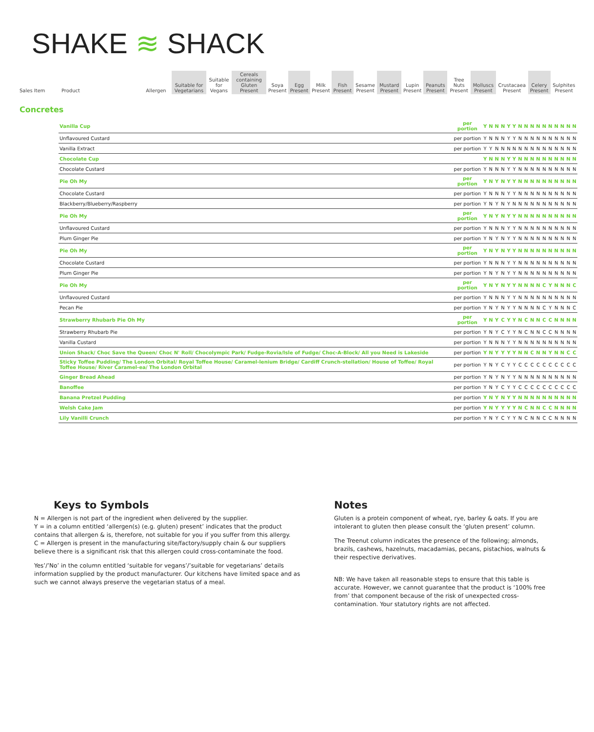SHAKE ≋ SHACK
| Sales Item | Product | Allergen | Suitable for Vegetarians | Suitable for Vegans | Cereals containing Gluten Present | Soya Present | Egg Present | Milk Present | Fish Present | Sesame Present | Mustard Present | Lupin Present | Peanuts Present | Tree Nuts Present | Molluscs Present | Crustacaea Present | Celery Present | Sulphites Present |
| --- | --- | --- | --- | --- | --- | --- | --- | --- | --- | --- | --- | --- | --- | --- | --- | --- | --- | --- |
Concretes
| Vanilla Cup | per portion | Y | N | N | N | Y | Y | N | N | N | N | N | N | N | N | N | N |
| Unflavoured Custard | per portion | Y | N | N | N | Y | Y | N | N | N | N | N | N | N | N | N | N |
| Vanilla Extract | per portion | Y | Y | N | N | N | N | N | N | N | N | N | N | N | N | N | N |
| Chocolate Cup | | Y | N | N | N | Y | Y | N | N | N | N | N | N | N | N | N | N |
| Chocolate Custard | per portion | Y | N | N | N | Y | Y | N | N | N | N | N | N | N | N | N | N |
| Pie Oh My | per portion | Y | N | Y | N | Y | Y | N | N | N | N | N | N | N | N | N | N |
| Chocolate Custard | per portion | Y | N | N | N | Y | Y | N | N | N | N | N | N | N | N | N | N |
| Blackberry/Blueberry/Raspberry | per portion | Y | N | Y | N | Y | N | N | N | N | N | N | N | N | N | N | N |
| Pie Oh My | per portion | Y | N | Y | N | Y | Y | N | N | N | N | N | N | N | N | N | N |
| Unflavoured Custard | per portion | Y | N | N | N | Y | Y | N | N | N | N | N | N | N | N | N | N |
| Plum Ginger Pie | per portion | Y | N | Y | N | Y | Y | N | N | N | N | N | N | N | N | N | N |
| Pie Oh My | per portion | Y | N | Y | N | Y | Y | N | N | N | N | N | N | N | N | N | N |
| Chocolate Custard | per portion | Y | N | N | N | Y | Y | N | N | N | N | N | N | N | N | N | N |
| Plum Ginger Pie | per portion | Y | N | Y | N | Y | Y | N | N | N | N | N | N | N | N | N | N |
| Pie Oh My | per portion | Y | N | Y | N | Y | Y | N | N | N | N | C | Y | N | N | N | C |
| Unflavoured Custard | per portion | Y | N | N | N | Y | Y | N | N | N | N | N | N | N | N | N | N |
| Pecan Pie | per portion | Y | N | Y | N | Y | Y | N | N | N | N | C | Y | N | N | N | C |
| Strawberry Rhubarb Pie Oh My | per portion | Y | N | Y | C | Y | Y | N | C | N | N | C | C | N | N | N | N |
| Strawberry Rhubarb Pie | per portion | Y | N | Y | C | Y | Y | N | C | N | N | C | C | N | N | N | N |
| Vanilla Custard | per portion | Y | N | N | N | Y | Y | N | N | N | N | N | N | N | N | N | N |
| Union Shack/ Choc Save the Queen/ Choc N' Roll/ Chocolympic Park/ Fudge-Rovia/Isle of Fudge/ Choc-A-Block/ All you Need is Lakeside | per portion | Y | N | Y | Y | Y | Y | N | N | C | N | N | Y | N | N | C | C |
| Sticky Toffee Pudding/ The London Orbital/ Royal Toffee House/ Caramel-lenium Bridge/ Cardiff Crunch-stellation/ House of Toffee/ Royal Toffee House/ River Caramel-ea/ The London Orbital | per portion | Y | N | Y | C | Y | Y | C | C | C | C | C | C | C | C | C | C |
| Ginger Bread Ahead | per portion | Y | N | Y | N | Y | Y | N | N | N | N | N | N | N | N | N | N |
| Banoffee | per portion | Y | N | Y | C | Y | Y | C | C | C | C | C | C | C | C | C | C |
| Banana Pretzel Pudding | per portion | Y | N | Y | N | Y | Y | N | N | N | N | N | N | N | N | N | N |
| Welsh Cake Jam | per portion | Y | N | Y | Y | Y | Y | N | C | N | N | C | C | N | N | N | N |
| Lily Vanilli Crunch | per portion | Y | N | Y | C | Y | Y | N | C | N | N | C | C | N | N | N | N |
Keys to Symbols
N = Allergen is not part of the ingredient when delivered by the supplier.
Y = in a column entitled ‘allergen(s) (e.g. gluten) present’ indicates that the product contains that allergen & is, therefore, not suitable for you if you suffer from this allergy.
C = Allergen is present in the manufacturing site/factory/supply chain & our suppliers believe there is a significant risk that this allergen could cross-contaminate the food.
Yes’/’No’ in the column entitled ‘suitable for vegans’/’suitable for vegetarians’ details information supplied by the product manufacturer. Our kitchens have limited space and as such we cannot always preserve the vegetarian status of a meal.
Notes
Gluten is a protein component of wheat, rye, barley & oats. If you are intolerant to gluten then please consult the ‘gluten present’ column.
The Treenut column indicates the presence of the following; almonds, brazils, cashews, hazelnuts, macadamias, pecans, pistachios, walnuts & their respective derivatives.
NB: We have taken all reasonable steps to ensure that this table is accurate. However, we cannot guarantee that the product is ‘100% free from’ that component because of the risk of unexpected cross-contamination. Your statutory rights are not affected.